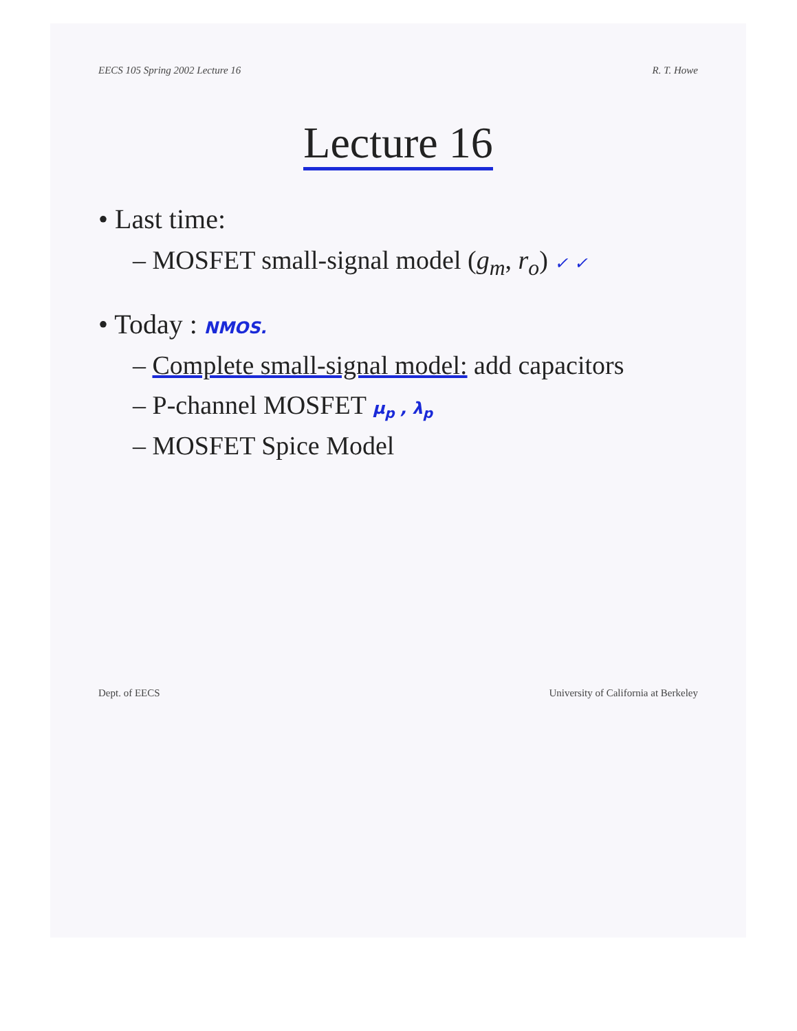EECS 105 Spring 2002 Lecture 16 R. T. Howe
Lecture 16
• Last time:
– MOSFET small-signal model (g<sub>m</sub>, r<sub>o</sub>) ✓ ✓
• Today : NMOS.
– Complete small-signal model: add capacitors
– P-channel MOSFET μ<sub>p</sub> , λ<sub>p</sub>
– MOSFET Spice Model
Dept. of EECS University of California at Berkeley